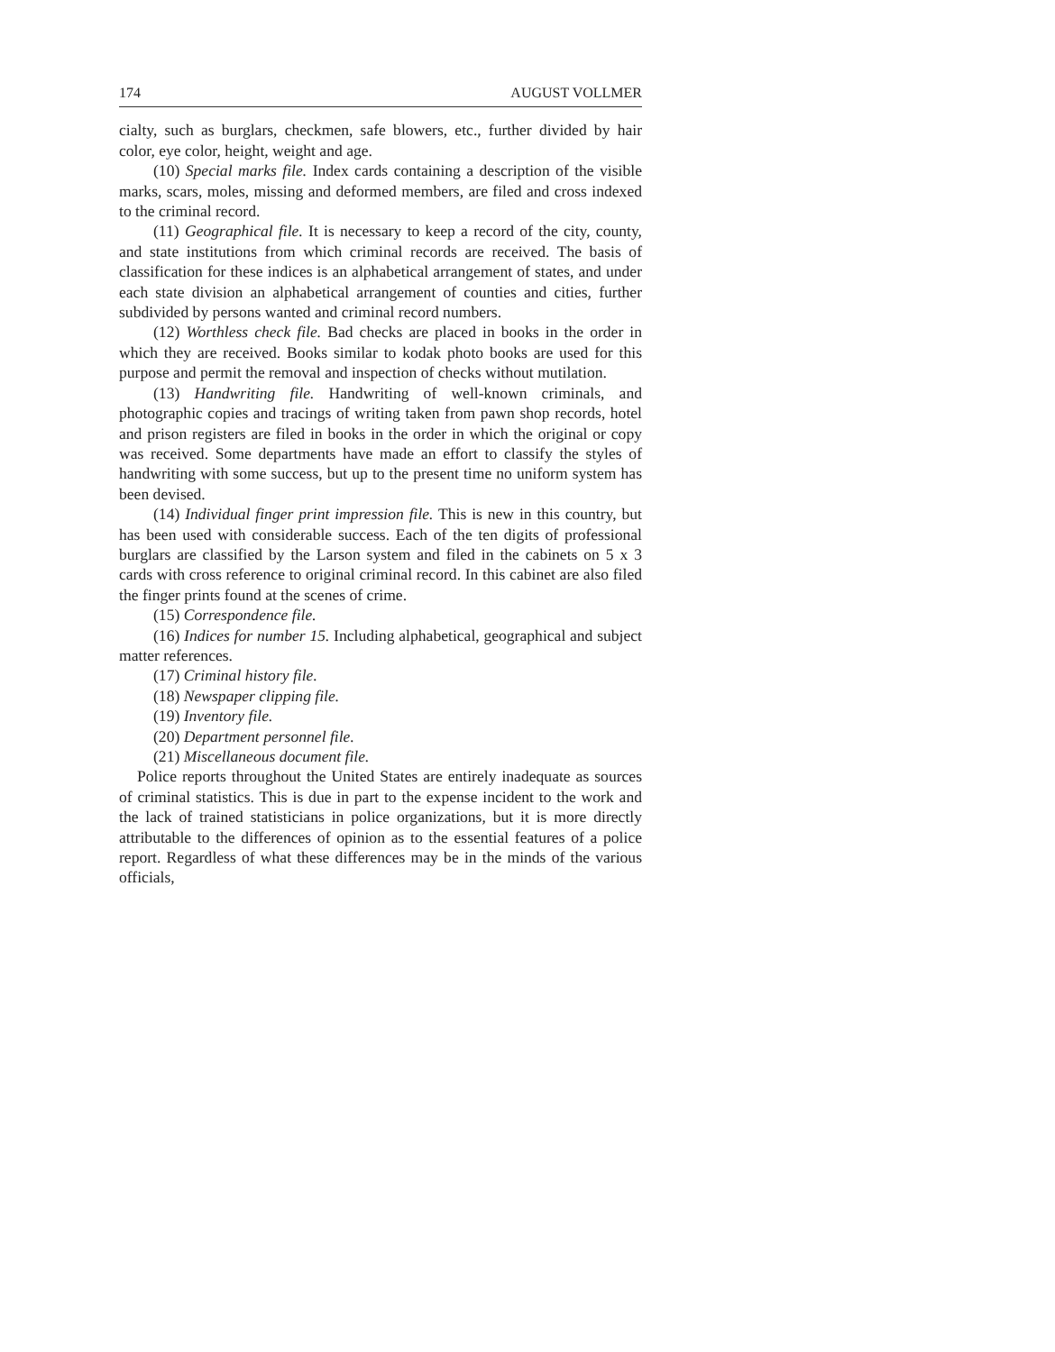174 AUGUST VOLLMER
cialty, such as burglars, checkmen, safe blowers, etc., further divided by hair color, eye color, height, weight and age.
(10) Special marks file. Index cards containing a description of the visible marks, scars, moles, missing and deformed members, are filed and cross indexed to the criminal record.
(11) Geographical file. It is necessary to keep a record of the city, county, and state institutions from which criminal records are received. The basis of classification for these indices is an alphabetical arrangement of states, and under each state division an alphabetical arrangement of counties and cities, further subdivided by persons wanted and criminal record numbers.
(12) Worthless check file. Bad checks are placed in books in the order in which they are received. Books similar to kodak photo books are used for this purpose and permit the removal and inspection of checks without mutilation.
(13) Handwriting file. Handwriting of well-known criminals, and photographic copies and tracings of writing taken from pawn shop records, hotel and prison registers are filed in books in the order in which the original or copy was received. Some departments have made an effort to classify the styles of handwriting with some success, but up to the present time no uniform system has been devised.
(14) Individual finger print impression file. This is new in this country, but has been used with considerable success. Each of the ten digits of professional burglars are classified by the Larson system and filed in the cabinets on 5 x 3 cards with cross reference to original criminal record. In this cabinet are also filed the finger prints found at the scenes of crime.
(15) Correspondence file.
(16) Indices for number 15. Including alphabetical, geographical and subject matter references.
(17) Criminal history file.
(18) Newspaper clipping file.
(19) Inventory file.
(20) Department personnel file.
(21) Miscellaneous document file.
Police reports throughout the United States are entirely inadequate as sources of criminal statistics. This is due in part to the expense incident to the work and the lack of trained statisticians in police organizations, but it is more directly attributable to the differences of opinion as to the essential features of a police report. Regardless of what these differences may be in the minds of the various officials,